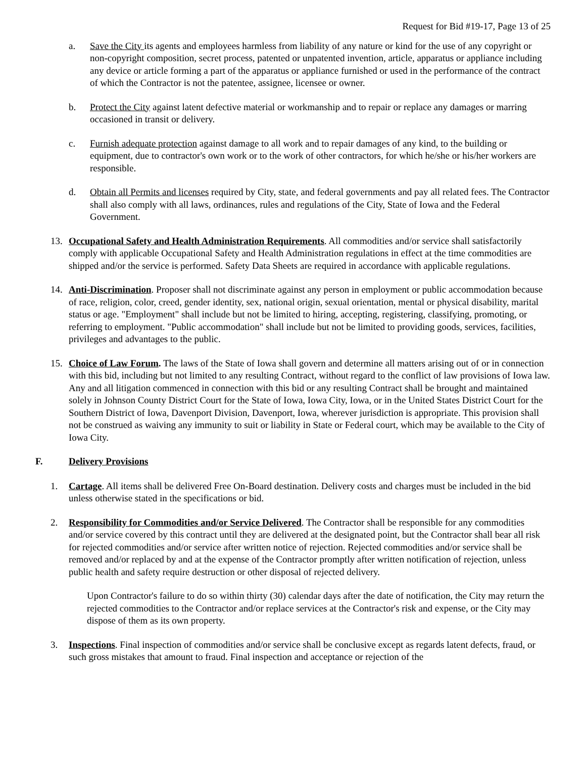Request for Bid #19-17, Page 13 of 25
a. Save the City its agents and employees harmless from liability of any nature or kind for the use of any copyright or non-copyright composition, secret process, patented or unpatented invention, article, apparatus or appliance including any device or article forming a part of the apparatus or appliance furnished or used in the performance of the contract of which the Contractor is not the patentee, assignee, licensee or owner.
b. Protect the City against latent defective material or workmanship and to repair or replace any damages or marring occasioned in transit or delivery.
c. Furnish adequate protection against damage to all work and to repair damages of any kind, to the building or equipment, due to contractor's own work or to the work of other contractors, for which he/she or his/her workers are responsible.
d. Obtain all Permits and licenses required by City, state, and federal governments and pay all related fees. The Contractor shall also comply with all laws, ordinances, rules and regulations of the City, State of Iowa and the Federal Government.
13. Occupational Safety and Health Administration Requirements. All commodities and/or service shall satisfactorily comply with applicable Occupational Safety and Health Administration regulations in effect at the time commodities are shipped and/or the service is performed. Safety Data Sheets are required in accordance with applicable regulations.
14. Anti-Discrimination. Proposer shall not discriminate against any person in employment or public accommodation because of race, religion, color, creed, gender identity, sex, national origin, sexual orientation, mental or physical disability, marital status or age. "Employment" shall include but not be limited to hiring, accepting, registering, classifying, promoting, or referring to employment. "Public accommodation" shall include but not be limited to providing goods, services, facilities, privileges and advantages to the public.
15. Choice of Law Forum. The laws of the State of Iowa shall govern and determine all matters arising out of or in connection with this bid, including but not limited to any resulting Contract, without regard to the conflict of law provisions of Iowa law. Any and all litigation commenced in connection with this bid or any resulting Contract shall be brought and maintained solely in Johnson County District Court for the State of Iowa, Iowa City, Iowa, or in the United States District Court for the Southern District of Iowa, Davenport Division, Davenport, Iowa, wherever jurisdiction is appropriate. This provision shall not be construed as waiving any immunity to suit or liability in State or Federal court, which may be available to the City of Iowa City.
F. Delivery Provisions
1. Cartage. All items shall be delivered Free On-Board destination. Delivery costs and charges must be included in the bid unless otherwise stated in the specifications or bid.
2. Responsibility for Commodities and/or Service Delivered. The Contractor shall be responsible for any commodities and/or service covered by this contract until they are delivered at the designated point, but the Contractor shall bear all risk for rejected commodities and/or service after written notice of rejection. Rejected commodities and/or service shall be removed and/or replaced by and at the expense of the Contractor promptly after written notification of rejection, unless public health and safety require destruction or other disposal of rejected delivery.
Upon Contractor's failure to do so within thirty (30) calendar days after the date of notification, the City may return the rejected commodities to the Contractor and/or replace services at the Contractor's risk and expense, or the City may dispose of them as its own property.
3. Inspections. Final inspection of commodities and/or service shall be conclusive except as regards latent defects, fraud, or such gross mistakes that amount to fraud. Final inspection and acceptance or rejection of the